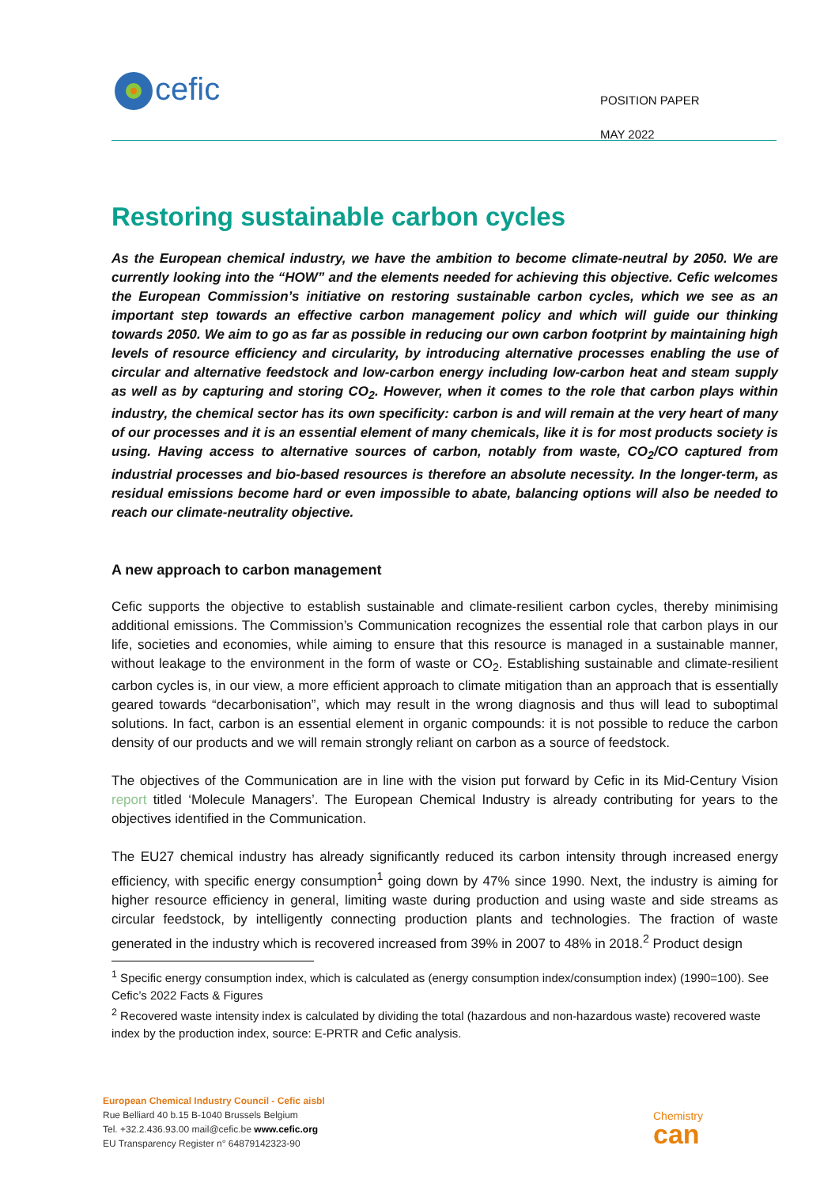cefic
POSITION PAPER
MAY 2022
Restoring sustainable carbon cycles
As the European chemical industry, we have the ambition to become climate-neutral by 2050. We are currently looking into the “HOW” and the elements needed for achieving this objective. Cefic welcomes the European Commission’s initiative on restoring sustainable carbon cycles, which we see as an important step towards an effective carbon management policy and which will guide our thinking towards 2050. We aim to go as far as possible in reducing our own carbon footprint by maintaining high levels of resource efficiency and circularity, by introducing alternative processes enabling the use of circular and alternative feedstock and low-carbon energy including low-carbon heat and steam supply as well as by capturing and storing CO<sub>2</sub>. However, when it comes to the role that carbon plays within industry, the chemical sector has its own specificity: carbon is and will remain at the very heart of many of our processes and it is an essential element of many chemicals, like it is for most products society is using. Having access to alternative sources of carbon, notably from waste, CO<sub>2</sub>/CO captured from industrial processes and bio-based resources is therefore an absolute necessity. In the longer-term, as residual emissions become hard or even impossible to abate, balancing options will also be needed to reach our climate-neutrality objective.
A new approach to carbon management
Cefic supports the objective to establish sustainable and climate-resilient carbon cycles, thereby minimising additional emissions. The Commission’s Communication recognizes the essential role that carbon plays in our life, societies and economies, while aiming to ensure that this resource is managed in a sustainable manner, without leakage to the environment in the form of waste or CO<sub>2</sub>. Establishing sustainable and climate-resilient carbon cycles is, in our view, a more efficient approach to climate mitigation than an approach that is essentially geared towards “decarbonisation”, which may result in the wrong diagnosis and thus will lead to suboptimal solutions. In fact, carbon is an essential element in organic compounds: it is not possible to reduce the carbon density of our products and we will remain strongly reliant on carbon as a source of feedstock.
The objectives of the Communication are in line with the vision put forward by Cefic in its Mid-Century Vision report titled ‘Molecule Managers’. The European Chemical Industry is already contributing for years to the objectives identified in the Communication.
The EU27 chemical industry has already significantly reduced its carbon intensity through increased energy efficiency, with specific energy consumption<sup>1</sup> going down by 47% since 1990. Next, the industry is aiming for higher resource efficiency in general, limiting waste during production and using waste and side streams as circular feedstock, by intelligently connecting production plants and technologies. The fraction of waste generated in the industry which is recovered increased from 39% in 2007 to 48% in 2018.<sup>2</sup> Product design
<sup>1</sup> Specific energy consumption index, which is calculated as (energy consumption index/consumption index) (1990=100). See Cefic’s 2022 Facts & Figures
<sup>2</sup> Recovered waste intensity index is calculated by dividing the total (hazardous and non-hazardous waste) recovered waste index by the production index, source: E-PRTR and Cefic analysis.
European Chemical Industry Council - Cefic aisbl
Rue Belliard 40 b.15 B-1040 Brussels Belgium
Tel. +32.2.436.93.00 mail@cefic.be www.cefic.org
EU Transparency Register n° 64879142323-90
Chemistry
can